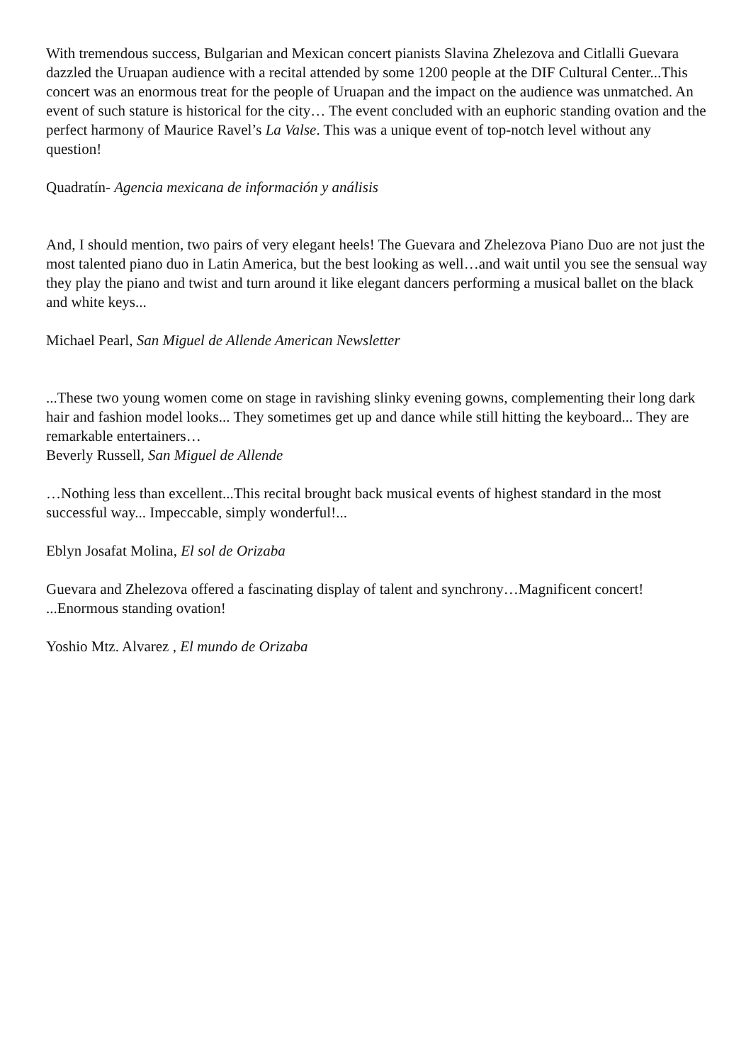With tremendous success, Bulgarian and Mexican concert pianists Slavina Zhelezova and Citlalli Guevara dazzled the Uruapan audience with a recital attended by some 1200 people at the DIF Cultural Center...This concert was an enormous treat for the people of Uruapan and the impact on the audience was unmatched. An event of such stature is historical for the city… The event concluded with an euphoric standing ovation and the perfect harmony of Maurice Ravel’s La Valse. This was a unique event of top-notch level without any question!
Quadratín- Agencia mexicana de información y análisis
And, I should mention, two pairs of very elegant heels! The Guevara and Zhelezova Piano Duo are not just the most talented piano duo in Latin America, but the best looking as well…and wait until you see the sensual way they play the piano and twist and turn around it like elegant dancers performing a musical ballet on the black and white keys...
Michael Pearl, San Miguel de Allende American Newsletter
...These two young women come on stage in ravishing slinky evening gowns, complementing their long dark hair and fashion model looks... They sometimes get up and dance while still hitting the keyboard... They are remarkable entertainers…
Beverly Russell, San Miguel de Allende
…Nothing less than excellent...This recital brought back musical events of highest standard in the most successful way... Impeccable, simply wonderful!...
Eblyn Josafat Molina, El sol de Orizaba
Guevara and Zhelezova offered a fascinating display of talent and synchrony…Magnificent concert! ...Enormous standing ovation!
Yoshio Mtz. Alvarez , El mundo de Orizaba